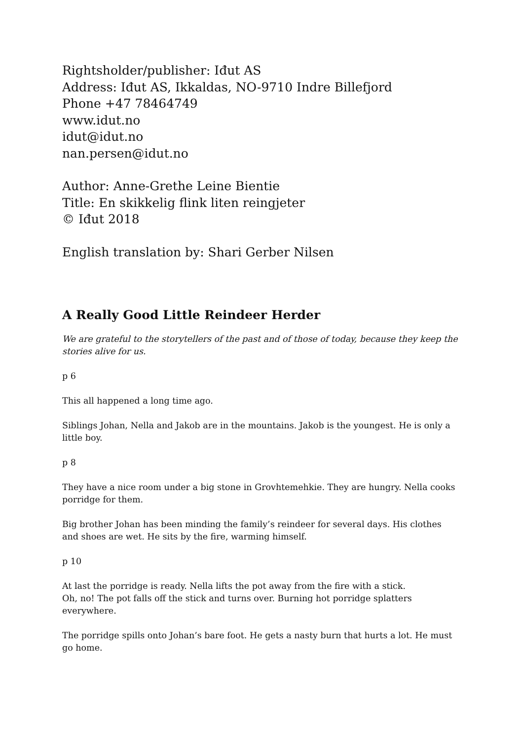Rightsholder/publisher: Iđut AS
Address: Iđut AS, Ikkaldas, NO-9710 Indre Billefjord
Phone +47 78464749
www.idut.no
idut@idut.no
nan.persen@idut.no
Author: Anne-Grethe Leine Bientie
Title: En skikkelig flink liten reingjeter
© Iđut 2018
English translation by: Shari Gerber Nilsen
A Really Good Little Reindeer Herder
We are grateful to the storytellers of the past and of those of today, because they keep the stories alive for us.
p 6
This all happened a long time ago.
Siblings Johan, Nella and Jakob are in the mountains. Jakob is the youngest. He is only a little boy.
p 8
They have a nice room under a big stone in Grovhtemehkie. They are hungry. Nella cooks porridge for them.
Big brother Johan has been minding the family’s reindeer for several days. His clothes and shoes are wet. He sits by the fire, warming himself.
p 10
At last the porridge is ready. Nella lifts the pot away from the fire with a stick.
Oh, no! The pot falls off the stick and turns over. Burning hot porridge splatters everywhere.
The porridge spills onto Johan’s bare foot. He gets a nasty burn that hurts a lot. He must go home.